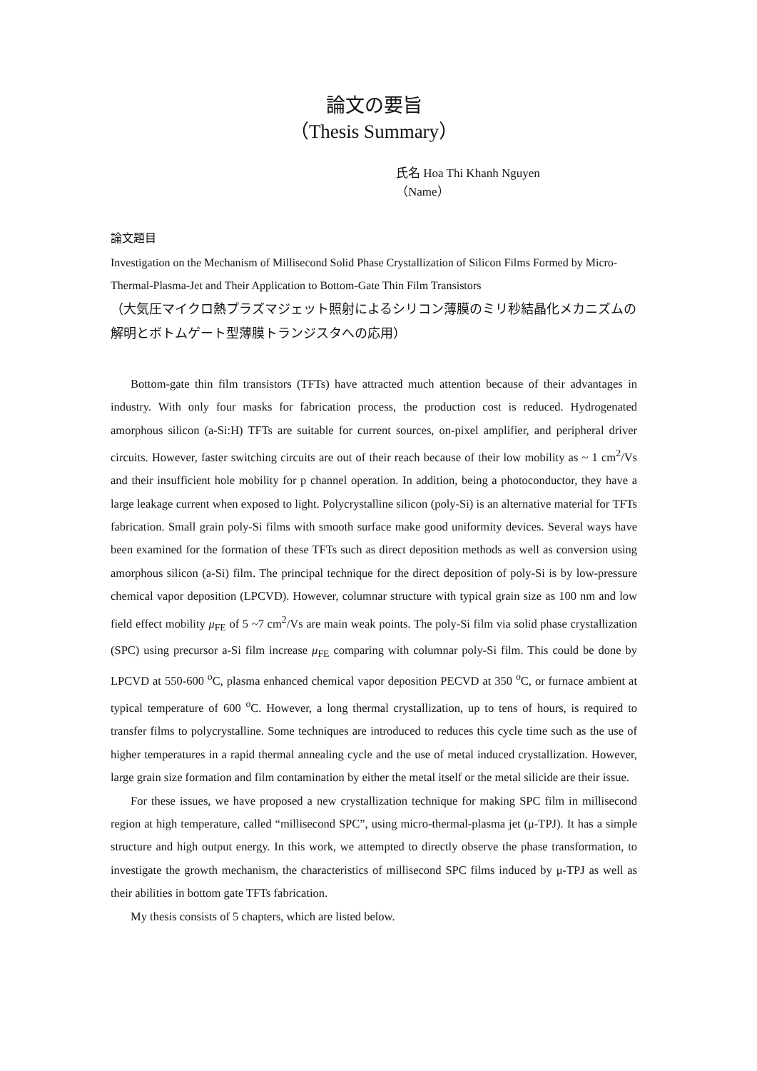論文の要旨
（Thesis Summary）
氏名 Hoa Thi Khanh Nguyen
（Name）
論文題目
Investigation on the Mechanism of Millisecond Solid Phase Crystallization of Silicon Films Formed by Micro-Thermal-Plasma-Jet and Their Application to Bottom-Gate Thin Film Transistors
（大気圧マイクロ熱プラズマジェット照射によるシリコン薄膜のミリ秒結晶化メカニズムの解明とボトムゲート型薄膜トランジスタへの応用）
Bottom-gate thin film transistors (TFTs) have attracted much attention because of their advantages in industry. With only four masks for fabrication process, the production cost is reduced. Hydrogenated amorphous silicon (a-Si:H) TFTs are suitable for current sources, on-pixel amplifier, and peripheral driver circuits. However, faster switching circuits are out of their reach because of their low mobility as ~ 1 cm<sup>2</sup>/Vs and their insufficient hole mobility for p channel operation. In addition, being a photoconductor, they have a large leakage current when exposed to light. Polycrystalline silicon (poly-Si) is an alternative material for TFTs fabrication. Small grain poly-Si films with smooth surface make good uniformity devices. Several ways have been examined for the formation of these TFTs such as direct deposition methods as well as conversion using amorphous silicon (a-Si) film. The principal technique for the direct deposition of poly-Si is by low-pressure chemical vapor deposition (LPCVD). However, columnar structure with typical grain size as 100 nm and low field effect mobility μ<sub>FE</sub> of 5 ~7 cm<sup>2</sup>/Vs are main weak points. The poly-Si film via solid phase crystallization (SPC) using precursor a-Si film increase μ<sub>FE</sub> comparing with columnar poly-Si film. This could be done by LPCVD at 550-600 <sup>o</sup>C, plasma enhanced chemical vapor deposition PECVD at 350 <sup>o</sup>C, or furnace ambient at typical temperature of 600 <sup>o</sup>C. However, a long thermal crystallization, up to tens of hours, is required to transfer films to polycrystalline. Some techniques are introduced to reduces this cycle time such as the use of higher temperatures in a rapid thermal annealing cycle and the use of metal induced crystallization. However, large grain size formation and film contamination by either the metal itself or the metal silicide are their issue.
For these issues, we have proposed a new crystallization technique for making SPC film in millisecond region at high temperature, called “millisecond SPC”, using micro-thermal-plasma jet (μ-TPJ). It has a simple structure and high output energy. In this work, we attempted to directly observe the phase transformation, to investigate the growth mechanism, the characteristics of millisecond SPC films induced by μ-TPJ as well as their abilities in bottom gate TFTs fabrication.
My thesis consists of 5 chapters, which are listed below.